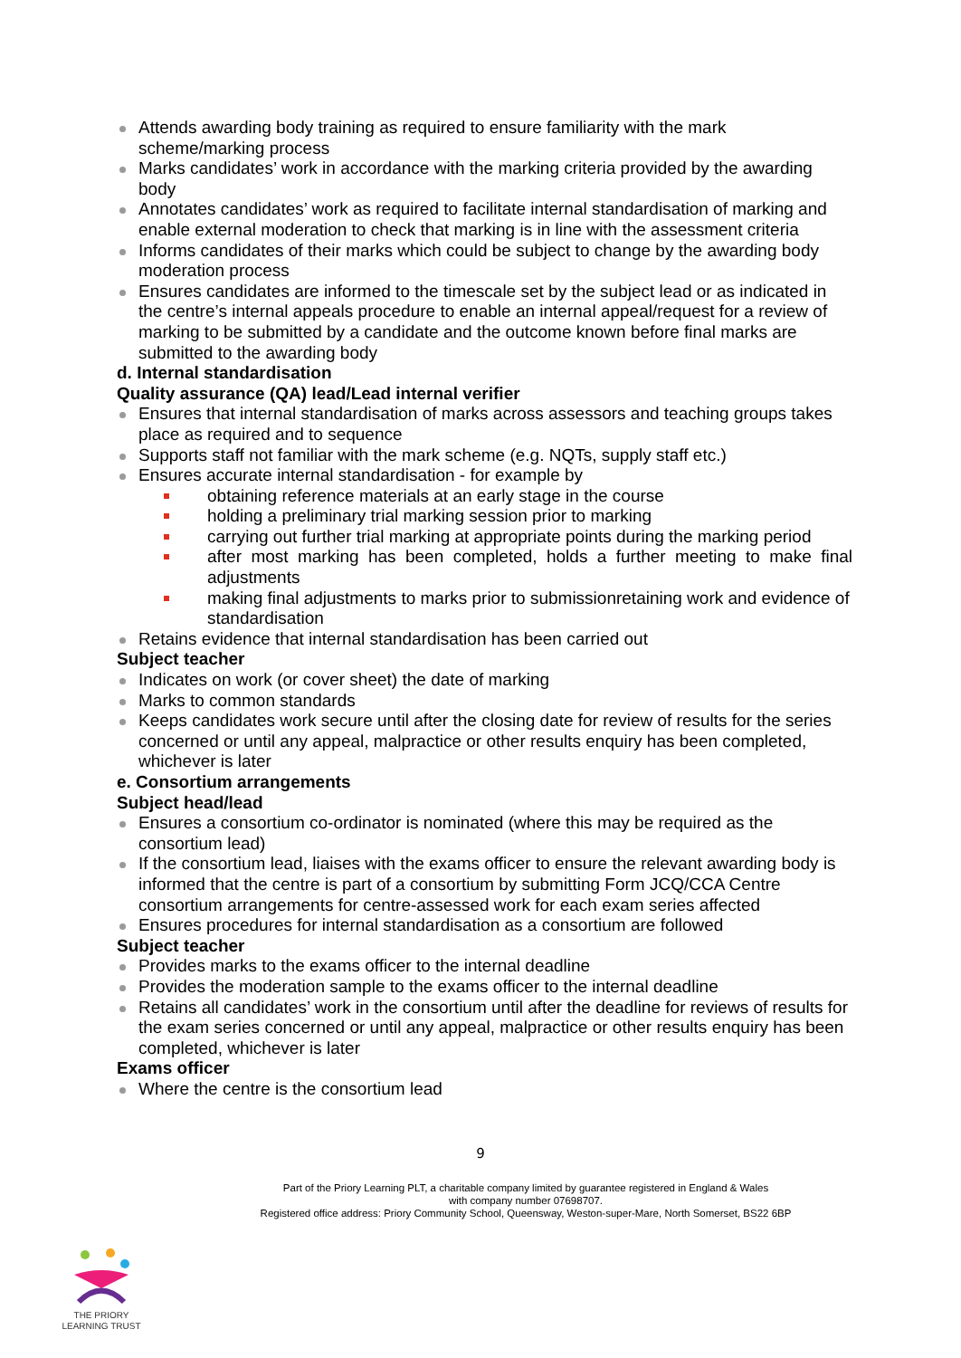Attends awarding body training as required to ensure familiarity with the mark scheme/marking process
Marks candidates’ work in accordance with the marking criteria provided by the awarding body
Annotates candidates’ work as required to facilitate internal standardisation of marking and enable external moderation to check that marking is in line with the assessment criteria
Informs candidates of their marks which could be subject to change by the awarding body moderation process
Ensures candidates are informed to the timescale set by the subject lead or as indicated in the centre’s internal appeals procedure to enable an internal appeal/request for a review of marking to be submitted by a candidate and the outcome known before final marks are submitted to the awarding body
d. Internal standardisation
Quality assurance (QA) lead/Lead internal verifier
Ensures that internal standardisation of marks across assessors and teaching groups takes place as required and to sequence
Supports staff not familiar with the mark scheme (e.g. NQTs, supply staff etc.)
Ensures accurate internal standardisation - for example by
obtaining reference materials at an early stage in the course
holding a preliminary trial marking session prior to marking
carrying out further trial marking at appropriate points during the marking period
after most marking has been completed, holds a further meeting to make final adjustments
making final adjustments to marks prior to submissionretaining work and evidence of standardisation
Retains evidence that internal standardisation has been carried out
Subject teacher
Indicates on work (or cover sheet) the date of marking
Marks to common standards
Keeps candidates work secure until after the closing date for review of results for the series concerned or until any appeal, malpractice or other results enquiry has been completed, whichever is later
e. Consortium arrangements
Subject head/lead
Ensures a consortium co-ordinator is nominated (where this may be required as the consortium lead)
If the consortium lead, liaises with the exams officer to ensure the relevant awarding body is informed that the centre is part of a consortium by submitting Form JCQ/CCA Centre consortium arrangements for centre-assessed work for each exam series affected
Ensures procedures for internal standardisation as a consortium are followed
Subject teacher
Provides marks to the exams officer to the internal deadline
Provides the moderation sample to the exams officer to the internal deadline
Retains all candidates’ work in the consortium until after the deadline for reviews of results for the exam series concerned or until any appeal, malpractice or other results enquiry has been completed, whichever is later
Exams officer
Where the centre is the consortium lead
9
Part of the Priory Learning PLT, a charitable company limited by guarantee registered in England & Wales
with company number 07698707.
Registered office address: Priory Community School, Queensway, Weston-super-Mare, North Somerset, BS22 6BP
THE PRIORY
LEARNING TRUST